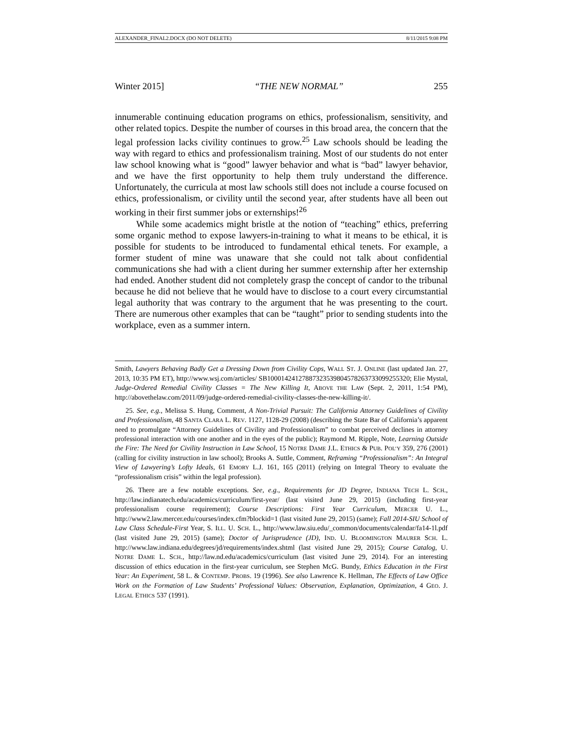ALEXANDER_FINAL2.DOCX (DO NOT DELETE) 8/11/2015 9:08 PM
Winter 2015] “THE NEW NORMAL” 255
innumerable continuing education programs on ethics, professionalism, sensitivity, and other related topics. Despite the number of courses in this broad area, the concern that the legal profession lacks civility continues to grow.<sup>25</sup> Law schools should be leading the way with regard to ethics and professionalism training. Most of our students do not enter law school knowing what is “good” lawyer behavior and what is “bad” lawyer behavior, and we have the first opportunity to help them truly understand the difference. Unfortunately, the curricula at most law schools still does not include a course focused on ethics, professionalism, or civility until the second year, after students have all been out working in their first summer jobs or externships!<sup>26</sup>
While some academics might bristle at the notion of “teaching” ethics, preferring some organic method to expose lawyers-in-training to what it means to be ethical, it is possible for students to be introduced to fundamental ethical tenets. For example, a former student of mine was unaware that she could not talk about confidential communications she had with a client during her summer externship after her externship had ended. Another student did not completely grasp the concept of candor to the tribunal because he did not believe that he would have to disclose to a court every circumstantial legal authority that was contrary to the argument that he was presenting to the court. There are numerous other examples that can be “taught” prior to sending students into the workplace, even as a summer intern.
Smith, Lawyers Behaving Badly Get a Dressing Down from Civility Cops, WALL ST. J. ONLINE (last updated Jan. 27, 2013, 10:35 PM ET), http://www.wsj.com/articles/ SB10001424127887323539804578263733099255320; Elie Mystal, Judge-Ordered Remedial Civility Classes = The New Killing It, ABOVE THE LAW (Sept. 2, 2011, 1:54 PM), http://abovethelaw.com/2011/09/judge-ordered-remedial-civility-classes-the-new-killing-it/.
25. See, e.g., Melissa S. Hung, Comment, A Non-Trivial Pursuit: The California Attorney Guidelines of Civility and Professionalism, 48 SANTA CLARA L. REV. 1127, 1128-29 (2008) (describing the State Bar of California’s apparent need to promulgate “Attorney Guidelines of Civility and Professionalism” to combat perceived declines in attorney professional interaction with one another and in the eyes of the public); Raymond M. Ripple, Note, Learning Outside the Fire: The Need for Civility Instruction in Law School, 15 NOTRE DAME J.L. ETHICS & PUB. POL’Y 359, 276 (2001) (calling for civility instruction in law school); Brooks A. Suttle, Comment, Reframing “Professionalism”: An Integral View of Lawyering’s Lofty Ideals, 61 EMORY L.J. 161, 165 (2011) (relying on Integral Theory to evaluate the “professionalism crisis” within the legal profession).
26. There are a few notable exceptions. See, e.g., Requirements for JD Degree, INDIANA TECH L. SCH., http://law.indianatech.edu/academics/curriculum/first-year/ (last visited June 29, 2015) (including first-year professionalism course requirement); Course Descriptions: First Year Curriculum, MERCER U. L., http://www2.law.mercer.edu/courses/index.cfm?blockid=1 (last visited June 29, 2015) (same); Fall 2014-SIU School of Law Class Schedule-First Year, S. ILL. U. SCH. L., http://www.law.siu.edu/_common/documents/calendar/fa14-1l.pdf (last visited June 29, 2015) (same); Doctor of Jurisprudence (JD), IND. U. BLOOMINGTON MAURER SCH. L. http://www.law.indiana.edu/degrees/jd/requirements/index.shtml (last visited June 29, 2015); Course Catalog, U. NOTRE DAME L. SCH., http://law.nd.edu/academics/curriculum (last visited June 29, 2014). For an interesting discussion of ethics education in the first-year curriculum, see Stephen McG. Bundy, Ethics Education in the First Year: An Experiment, 58 L. & CONTEMP. PROBS. 19 (1996). See also Lawrence K. Hellman, The Effects of Law Office Work on the Formation of Law Students’ Professional Values: Observation, Explanation, Optimization, 4 GEO. J. LEGAL ETHICS 537 (1991).